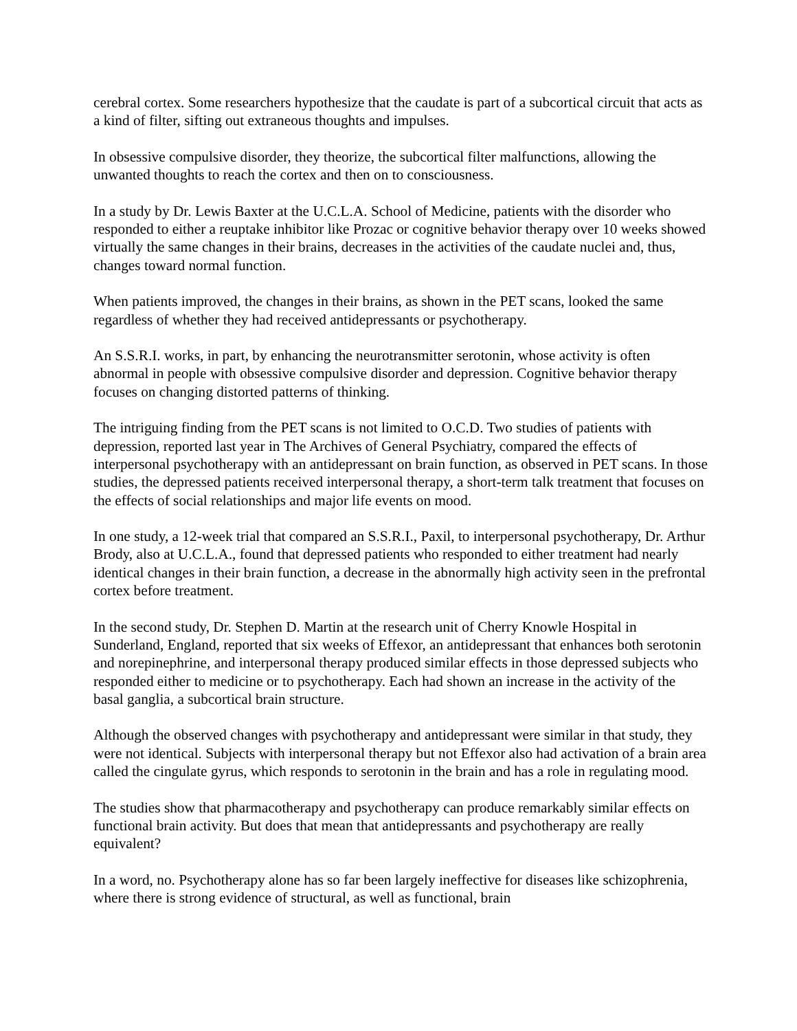cerebral cortex. Some researchers hypothesize that the caudate is part of a subcortical circuit that acts as a kind of filter, sifting out extraneous thoughts and impulses.
In obsessive compulsive disorder, they theorize, the subcortical filter malfunctions, allowing the unwanted thoughts to reach the cortex and then on to consciousness.
In a study by Dr. Lewis Baxter at the U.C.L.A. School of Medicine, patients with the disorder who responded to either a reuptake inhibitor like Prozac or cognitive behavior therapy over 10 weeks showed virtually the same changes in their brains, decreases in the activities of the caudate nuclei and, thus, changes toward normal function.
When patients improved, the changes in their brains, as shown in the PET scans, looked the same regardless of whether they had received antidepressants or psychotherapy.
An S.S.R.I. works, in part, by enhancing the neurotransmitter serotonin, whose activity is often abnormal in people with obsessive compulsive disorder and depression. Cognitive behavior therapy focuses on changing distorted patterns of thinking.
The intriguing finding from the PET scans is not limited to O.C.D. Two studies of patients with depression, reported last year in The Archives of General Psychiatry, compared the effects of interpersonal psychotherapy with an antidepressant on brain function, as observed in PET scans. In those studies, the depressed patients received interpersonal therapy, a short-term talk treatment that focuses on the effects of social relationships and major life events on mood.
In one study, a 12-week trial that compared an S.S.R.I., Paxil, to interpersonal psychotherapy, Dr. Arthur Brody, also at U.C.L.A., found that depressed patients who responded to either treatment had nearly identical changes in their brain function, a decrease in the abnormally high activity seen in the prefrontal cortex before treatment.
In the second study, Dr. Stephen D. Martin at the research unit of Cherry Knowle Hospital in Sunderland, England, reported that six weeks of Effexor, an antidepressant that enhances both serotonin and norepinephrine, and interpersonal therapy produced similar effects in those depressed subjects who responded either to medicine or to psychotherapy. Each had shown an increase in the activity of the basal ganglia, a subcortical brain structure.
Although the observed changes with psychotherapy and antidepressant were similar in that study, they were not identical. Subjects with interpersonal therapy but not Effexor also had activation of a brain area called the cingulate gyrus, which responds to serotonin in the brain and has a role in regulating mood.
The studies show that pharmacotherapy and psychotherapy can produce remarkably similar effects on functional brain activity. But does that mean that antidepressants and psychotherapy are really equivalent?
In a word, no. Psychotherapy alone has so far been largely ineffective for diseases like schizophrenia, where there is strong evidence of structural, as well as functional, brain